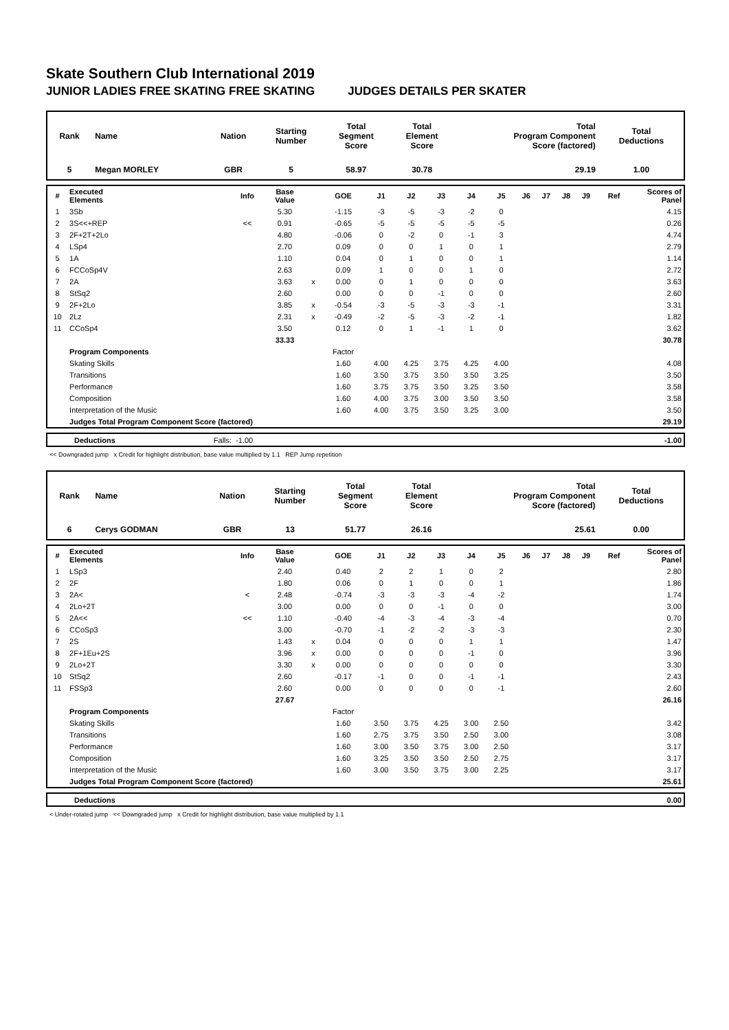Skate Southern Club International 2019
JUNIOR LADIES FREE SKATING FREE SKATING JUDGES DETAILS PER SKATER
| Rank | Name | Nation | Starting Number | Total Segment Score | Total Element Score | Total Program Component Score (factored) | Total Deductions |
| 5 | Megan MORLEY | GBR | 5 | 58.97 | 30.78 | 29.19 | 1.00 |
| # | Executed Elements | Info | Base Value | | GOE | J1 | J2 | J3 | J4 | J5 | J6 | J7 | J8 | J9 | Ref | Scores of Panel |
| 1 | 3Sb | | 5.30 | | -1.15 | -3 | -5 | -3 | -2 | 0 | | | | | | 4.15 |
| 2 | 3S<<+REP | << | 0.91 | | -0.65 | -5 | -5 | -5 | -5 | -5 | | | | | | 0.26 |
| 3 | 2F+2T+2Lo | | 4.80 | | -0.06 | 0 | -2 | 0 | -1 | 3 | | | | | | 4.74 |
| 4 | LSp4 | | 2.70 | | 0.09 | 0 | 0 | 1 | 0 | 1 | | | | | | 2.79 |
| 5 | 1A | | 1.10 | | 0.04 | 0 | 1 | 0 | 0 | 1 | | | | | | 1.14 |
| 6 | FCCoSp4V | | 2.63 | | 0.09 | 1 | 0 | 0 | 1 | 0 | | | | | | 2.72 |
| 7 | 2A | | 3.63 | x | 0.00 | 0 | 1 | 0 | 0 | 0 | | | | | | 3.63 |
| 8 | StSq2 | | 2.60 | | 0.00 | 0 | 0 | -1 | 0 | 0 | | | | | | 2.60 |
| 9 | 2F+2Lo | | 3.85 | x | -0.54 | -3 | -5 | -3 | -3 | -1 | | | | | | 3.31 |
| 10 | 2Lz | | 2.31 | x | -0.49 | -2 | -5 | -3 | -2 | -1 | | | | | | 1.82 |
| 11 | CCoSp4 | | 3.50 | | 0.12 | 0 | 1 | -1 | 1 | 0 | | | | | | 3.62 |
| | | | 33.33 | | | | | | | | | | | | | 30.78 |
| | Program Components | | | | Factor | | | | | | | | | | | |
| | Skating Skills | | | | 1.60 | 4.00 | 4.25 | 3.75 | 4.25 | 4.00 | | | | | | 4.08 |
| | Transitions | | | | 1.60 | 3.50 | 3.75 | 3.50 | 3.50 | 3.25 | | | | | | 3.50 |
| | Performance | | | | 1.60 | 3.75 | 3.75 | 3.50 | 3.25 | 3.50 | | | | | | 3.58 |
| | Composition | | | | 1.60 | 4.00 | 3.75 | 3.00 | 3.50 | 3.50 | | | | | | 3.58 |
| | Interpretation of the Music | | | | 1.60 | 4.00 | 3.75 | 3.50 | 3.25 | 3.00 | | | | | | 3.50 |
| | Judges Total Program Component Score (factored) | | | | | | | | | | | | | | | 29.19 |
| | Deductions | Falls: | -1.00 | | -1.00 |
<< Downgraded jump x Credit for highlight distribution, base value multiplied by 1.1 REP Jump repetition
| Rank | Name | Nation | Starting Number | Total Segment Score | Total Element Score | Total Program Component Score (factored) | Total Deductions |
| 6 | Cerys GODMAN | GBR | 13 | 51.77 | 26.16 | 25.61 | 0.00 |
| # | Executed Elements | Info | Base Value | | GOE | J1 | J2 | J3 | J4 | J5 | J6 | J7 | J8 | J9 | Ref | Scores of Panel |
| 1 | LSp3 | | 2.40 | | 0.40 | 2 | 2 | 1 | 0 | 2 | | | | | | 2.80 |
| 2 | 2F | | 1.80 | | 0.06 | 0 | 1 | 0 | 0 | 1 | | | | | | 1.86 |
| 3 | 2A< | < | 2.48 | | -0.74 | -3 | -3 | -3 | -4 | -2 | | | | | | 1.74 |
| 4 | 2Lo+2T | | 3.00 | | 0.00 | 0 | 0 | -1 | 0 | 0 | | | | | | 3.00 |
| 5 | 2A<< | << | 1.10 | | -0.40 | -4 | -3 | -4 | -3 | -4 | | | | | | 0.70 |
| 6 | CCoSp3 | | 3.00 | | -0.70 | -1 | -2 | -2 | -3 | -3 | | | | | | 2.30 |
| 7 | 2S | | 1.43 | x | 0.04 | 0 | 0 | 0 | 1 | 1 | | | | | | 1.47 |
| 8 | 2F+1Eu+2S | | 3.96 | x | 0.00 | 0 | 0 | 0 | -1 | 0 | | | | | | 3.96 |
| 9 | 2Lo+2T | | 3.30 | x | 0.00 | 0 | 0 | 0 | 0 | 0 | | | | | | 3.30 |
| 10 | StSq2 | | 2.60 | | -0.17 | -1 | 0 | 0 | -1 | -1 | | | | | | 2.43 |
| 11 | FSSp3 | | 2.60 | | 0.00 | 0 | 0 | 0 | 0 | -1 | | | | | | 2.60 |
| | | | 27.67 | | | | | | | | | | | | | 26.16 |
| | Program Components | | | | Factor | | | | | | | | | | | |
| | Skating Skills | | | | 1.60 | 3.50 | 3.75 | 4.25 | 3.00 | 2.50 | | | | | | 3.42 |
| | Transitions | | | | 1.60 | 2.75 | 3.75 | 3.50 | 2.50 | 3.00 | | | | | | 3.08 |
| | Performance | | | | 1.60 | 3.00 | 3.50 | 3.75 | 3.00 | 2.50 | | | | | | 3.17 |
| | Composition | | | | 1.60 | 3.25 | 3.50 | 3.50 | 2.50 | 2.75 | | | | | | 3.17 |
| | Interpretation of the Music | | | | 1.60 | 3.00 | 3.50 | 3.75 | 3.00 | 2.25 | | | | | | 3.17 |
| | Judges Total Program Component Score (factored) | | | | | | | | | | | | | | | 25.61 |
| | Deductions | | 0.00 |
< Under-rotated jump << Downgraded jump x Credit for highlight distribution, base value multiplied by 1.1